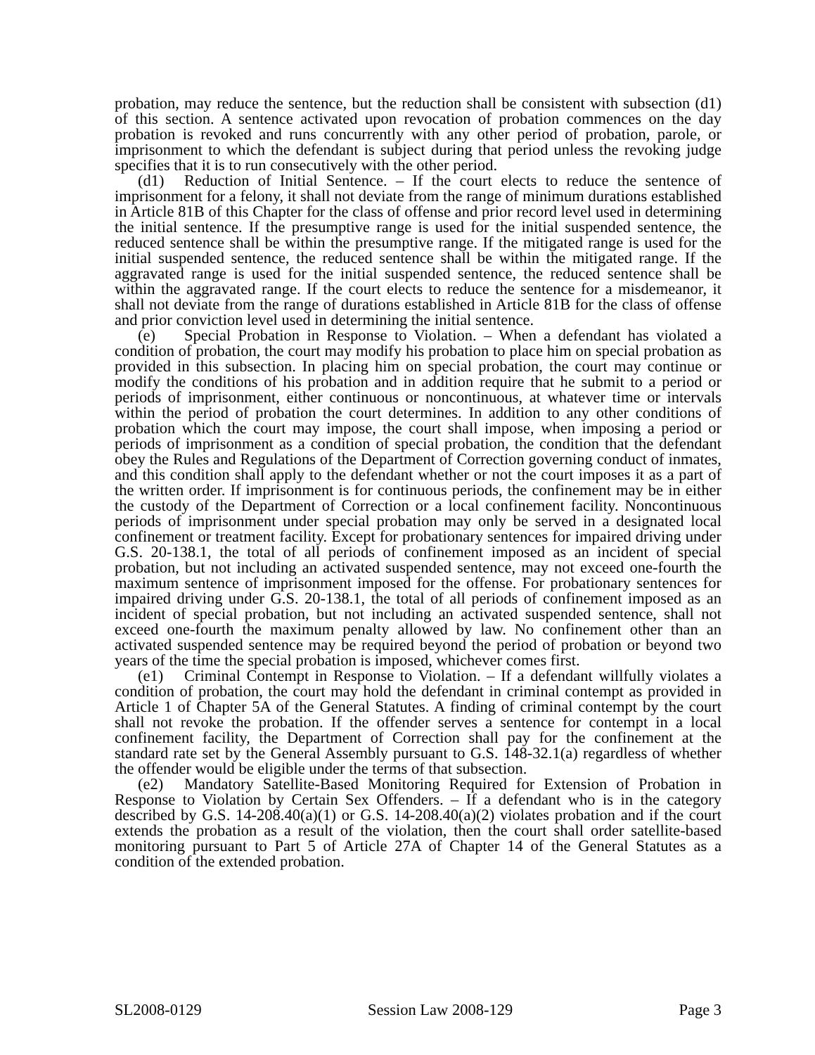probation, may reduce the sentence, but the reduction shall be consistent with subsection (d1) of this section. A sentence activated upon revocation of probation commences on the day probation is revoked and runs concurrently with any other period of probation, parole, or imprisonment to which the defendant is subject during that period unless the revoking judge specifies that it is to run consecutively with the other period.
(d1) Reduction of Initial Sentence. – If the court elects to reduce the sentence of imprisonment for a felony, it shall not deviate from the range of minimum durations established in Article 81B of this Chapter for the class of offense and prior record level used in determining the initial sentence. If the presumptive range is used for the initial suspended sentence, the reduced sentence shall be within the presumptive range. If the mitigated range is used for the initial suspended sentence, the reduced sentence shall be within the mitigated range. If the aggravated range is used for the initial suspended sentence, the reduced sentence shall be within the aggravated range. If the court elects to reduce the sentence for a misdemeanor, it shall not deviate from the range of durations established in Article 81B for the class of offense and prior conviction level used in determining the initial sentence.
(e) Special Probation in Response to Violation. – When a defendant has violated a condition of probation, the court may modify his probation to place him on special probation as provided in this subsection. In placing him on special probation, the court may continue or modify the conditions of his probation and in addition require that he submit to a period or periods of imprisonment, either continuous or noncontinuous, at whatever time or intervals within the period of probation the court determines. In addition to any other conditions of probation which the court may impose, the court shall impose, when imposing a period or periods of imprisonment as a condition of special probation, the condition that the defendant obey the Rules and Regulations of the Department of Correction governing conduct of inmates, and this condition shall apply to the defendant whether or not the court imposes it as a part of the written order. If imprisonment is for continuous periods, the confinement may be in either the custody of the Department of Correction or a local confinement facility. Noncontinuous periods of imprisonment under special probation may only be served in a designated local confinement or treatment facility. Except for probationary sentences for impaired driving under G.S. 20-138.1, the total of all periods of confinement imposed as an incident of special probation, but not including an activated suspended sentence, may not exceed one-fourth the maximum sentence of imprisonment imposed for the offense. For probationary sentences for impaired driving under G.S. 20-138.1, the total of all periods of confinement imposed as an incident of special probation, but not including an activated suspended sentence, shall not exceed one-fourth the maximum penalty allowed by law. No confinement other than an activated suspended sentence may be required beyond the period of probation or beyond two years of the time the special probation is imposed, whichever comes first.
(e1) Criminal Contempt in Response to Violation. – If a defendant willfully violates a condition of probation, the court may hold the defendant in criminal contempt as provided in Article 1 of Chapter 5A of the General Statutes. A finding of criminal contempt by the court shall not revoke the probation. If the offender serves a sentence for contempt in a local confinement facility, the Department of Correction shall pay for the confinement at the standard rate set by the General Assembly pursuant to G.S. 148-32.1(a) regardless of whether the offender would be eligible under the terms of that subsection.
(e2) Mandatory Satellite-Based Monitoring Required for Extension of Probation in Response to Violation by Certain Sex Offenders. – If a defendant who is in the category described by G.S. 14-208.40(a)(1) or G.S. 14-208.40(a)(2) violates probation and if the court extends the probation as a result of the violation, then the court shall order satellite-based monitoring pursuant to Part 5 of Article 27A of Chapter 14 of the General Statutes as a condition of the extended probation.
SL2008-0129 Session Law 2008-129 Page 3